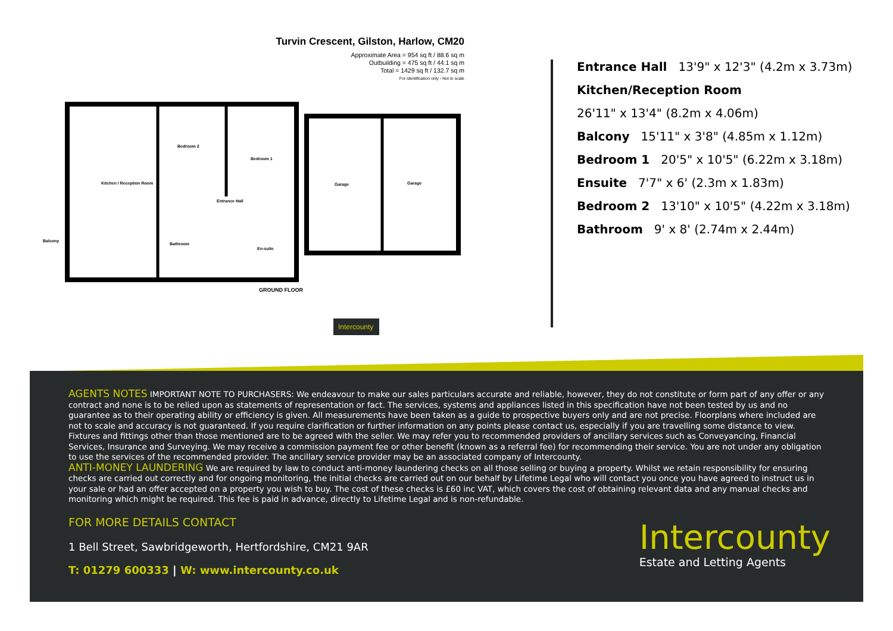Turvin Crescent, Gilston, Harlow, CM20
Approximate Area = 954 sq ft / 88.6 sq m
Outbuilding = 475 sq ft / 44.1 sq m
Total = 1429 sq ft / 132.7 sq m
For identification only - Not to scale
Kitchen / Reception Room
Bedroom 2
Bedroom 1
Entrance Hall
Bathroom
En-suite
Balcony
Garage
Garage
GROUND FLOOR
Intercounty
Entrance Hall 13'9" x 12'3" (4.2m x 3.73m)
Kitchen/Reception Room
26'11" x 13'4" (8.2m x 4.06m)
Balcony 15'11" x 3'8" (4.85m x 1.12m)
Bedroom 1 20'5" x 10'5" (6.22m x 3.18m)
Ensuite 7'7" x 6' (2.3m x 1.83m)
Bedroom 2 13'10" x 10'5" (4.22m x 3.18m)
Bathroom 9' x 8' (2.74m x 2.44m)
AGENTS NOTES IMPORTANT NOTE TO PURCHASERS: We endeavour to make our sales particulars accurate and reliable, however, they do not constitute or form part of any offer or any contract and none is to be relied upon as statements of representation or fact. The services, systems and appliances listed in this specification have not been tested by us and no guarantee as to their operating ability or efficiency is given. All measurements have been taken as a guide to prospective buyers only and are not precise. Floorplans where included are not to scale and accuracy is not guaranteed. If you require clarification or further information on any points please contact us, especially if you are travelling some distance to view. Fixtures and fittings other than those mentioned are to be agreed with the seller. We may refer you to recommended providers of ancillary services such as Conveyancing, Financial Services, Insurance and Surveying. We may receive a commission payment fee or other benefit (known as a referral fee) for recommending their service. You are not under any obligation to use the services of the recommended provider. The ancillary service provider may be an associated company of Intercounty.
ANTI-MONEY LAUNDERING We are required by law to conduct anti-money laundering checks on all those selling or buying a property. Whilst we retain responsibility for ensuring checks are carried out correctly and for ongoing monitoring, the initial checks are carried out on our behalf by Lifetime Legal who will contact you once you have agreed to instruct us in your sale or had an offer accepted on a property you wish to buy. The cost of these checks is £60 inc VAT, which covers the cost of obtaining relevant data and any manual checks and monitoring which might be required. This fee is paid in advance, directly to Lifetime Legal and is non-refundable.
FOR MORE DETAILS CONTACT
1 Bell Street, Sawbridgeworth, Hertfordshire, CM21 9AR
T: 01279 600333 | W: www.intercounty.co.uk
Intercounty
Estate and Letting Agents